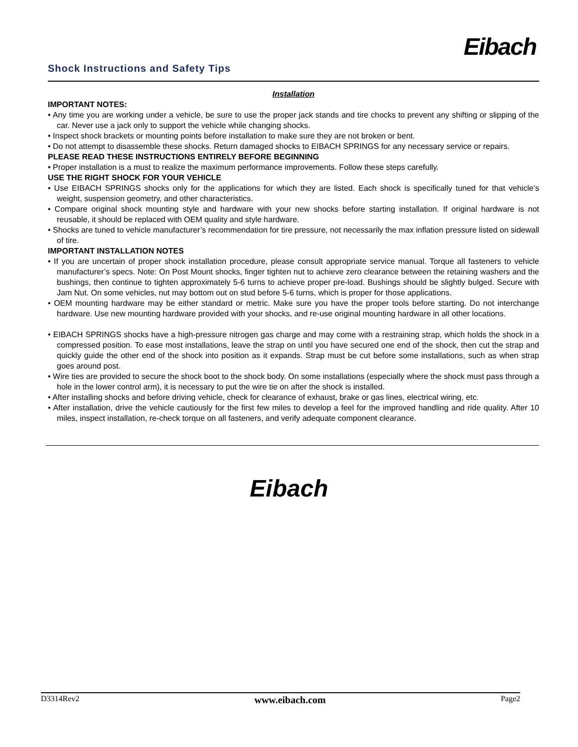Eibach
Shock Instructions and Safety Tips
Installation
IMPORTANT NOTES:
• Any time you are working under a vehicle, be sure to use the proper jack stands and tire chocks to prevent any shifting or slipping of the car. Never use a jack only to support the vehicle while changing shocks.
• Inspect shock brackets or mounting points before installation to make sure they are not broken or bent.
• Do not attempt to disassemble these shocks. Return damaged shocks to EIBACH SPRINGS for any necessary service or repairs.
PLEASE READ THESE INSTRUCTIONS ENTIRELY BEFORE BEGINNING
• Proper installation is a must to realize the maximum performance improvements. Follow these steps carefully.
USE THE RIGHT SHOCK FOR YOUR VEHICLE
• Use EIBACH SPRINGS shocks only for the applications for which they are listed. Each shock is specifically tuned for that vehicle’s weight, suspension geometry, and other characteristics.
• Compare original shock mounting style and hardware with your new shocks before starting installation. If original hardware is not reusable, it should be replaced with OEM quality and style hardware.
• Shocks are tuned to vehicle manufacturer’s recommendation for tire pressure, not necessarily the max inflation pressure listed on sidewall of tire.
IMPORTANT INSTALLATION NOTES
• If you are uncertain of proper shock installation procedure, please consult appropriate service manual. Torque all fasteners to vehicle manufacturer’s specs. Note: On Post Mount shocks, finger tighten nut to achieve zero clearance between the retaining washers and the bushings, then continue to tighten approximately 5-6 turns to achieve proper pre-load. Bushings should be slightly bulged. Secure with Jam Nut. On some vehicles, nut may bottom out on stud before 5-6 turns, which is proper for those applications.
• OEM mounting hardware may be either standard or metric. Make sure you have the proper tools before starting. Do not interchange hardware. Use new mounting hardware provided with your shocks, and re-use original mounting hardware in all other locations.
• EIBACH SPRINGS shocks have a high-pressure nitrogen gas charge and may come with a restraining strap, which holds the shock in a compressed position. To ease most installations, leave the strap on until you have secured one end of the shock, then cut the strap and quickly guide the other end of the shock into position as it expands. Strap must be cut before some installations, such as when strap goes around post.
• Wire ties are provided to secure the shock boot to the shock body. On some installations (especially where the shock must pass through a hole in the lower control arm), it is necessary to put the wire tie on after the shock is installed.
• After installing shocks and before driving vehicle, check for clearance of exhaust, brake or gas lines, electrical wiring, etc.
• After installation, drive the vehicle cautiously for the first few miles to develop a feel for the improved handling and ride quality. After 10 miles, inspect installation, re-check torque on all fasteners, and verify adequate component clearance.
Eibach
D3314Rev2 www.eibach.com Page2